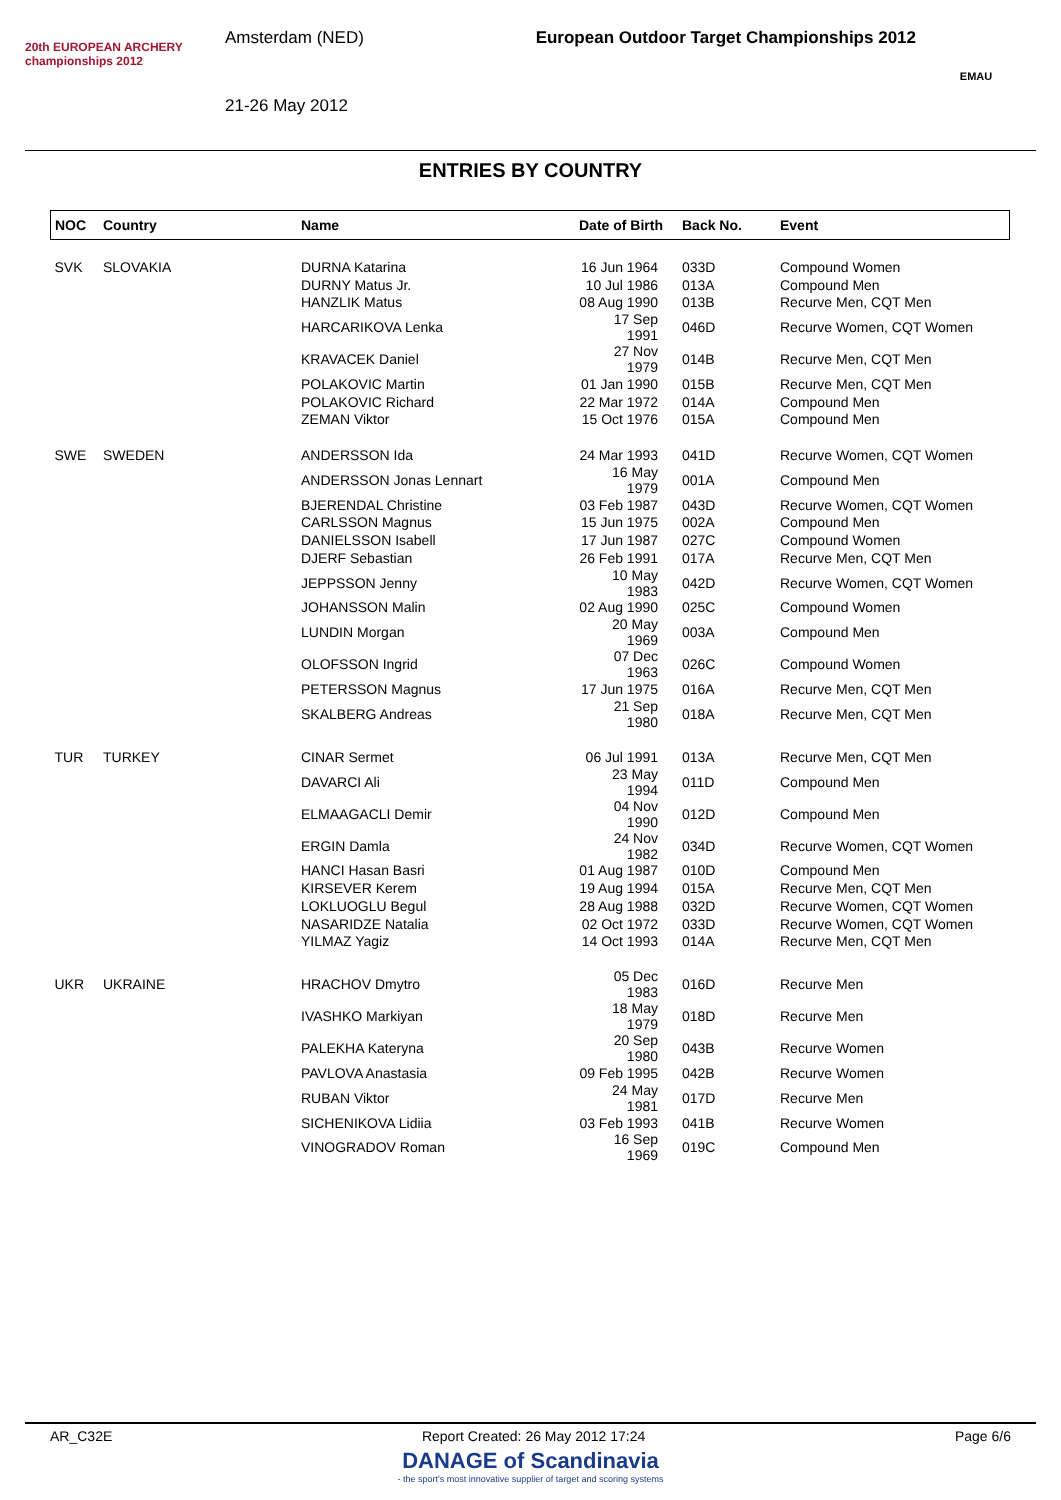20th EUROPEAN ARCHERY championships 2012
Amsterdam (NED) European Outdoor Target Championships 2012
21-26 May 2012
EMAU
ENTRIES BY COUNTRY
| NOC | Country | Name | Date of Birth | Back No. | Event |
| --- | --- | --- | --- | --- | --- |
| SVK | SLOVAKIA | DURNA Katarina | 16 Jun 1964 | 033D | Compound Women |
| | | DURNY Matus Jr. | 10 Jul 1986 | 013A | Compound Men |
| | | HANZLIK Matus | 08 Aug 1990 | 013B | Recurve Men, CQT Men |
| | | HARCARIKOVA Lenka | 17 Sep 1991 | 046D | Recurve Women, CQT Women |
| | | KRAVACEK Daniel | 27 Nov 1979 | 014B | Recurve Men, CQT Men |
| | | POLAKOVIC Martin | 01 Jan 1990 | 015B | Recurve Men, CQT Men |
| | | POLAKOVIC Richard | 22 Mar 1972 | 014A | Compound Men |
| | | ZEMAN Viktor | 15 Oct 1976 | 015A | Compound Men |
| SWE | SWEDEN | ANDERSSON Ida | 24 Mar 1993 | 041D | Recurve Women, CQT Women |
| | | ANDERSSON Jonas Lennart | 16 May 1979 | 001A | Compound Men |
| | | BJERENDAL Christine | 03 Feb 1987 | 043D | Recurve Women, CQT Women |
| | | CARLSSON Magnus | 15 Jun 1975 | 002A | Compound Men |
| | | DANIELSSON Isabell | 17 Jun 1987 | 027C | Compound Women |
| | | DJERF Sebastian | 26 Feb 1991 | 017A | Recurve Men, CQT Men |
| | | JEPPSSON Jenny | 10 May 1983 | 042D | Recurve Women, CQT Women |
| | | JOHANSSON Malin | 02 Aug 1990 | 025C | Compound Women |
| | | LUNDIN Morgan | 20 May 1969 | 003A | Compound Men |
| | | OLOFSSON Ingrid | 07 Dec 1963 | 026C | Compound Women |
| | | PETERSSON Magnus | 17 Jun 1975 | 016A | Recurve Men, CQT Men |
| | | SKALBERG Andreas | 21 Sep 1980 | 018A | Recurve Men, CQT Men |
| TUR | TURKEY | CINAR Sermet | 06 Jul 1991 | 013A | Recurve Men, CQT Men |
| | | DAVARCI Ali | 23 May 1994 | 011D | Compound Men |
| | | ELMAAGACLI Demir | 04 Nov 1990 | 012D | Compound Men |
| | | ERGIN Damla | 24 Nov 1982 | 034D | Recurve Women, CQT Women |
| | | HANCI Hasan Basri | 01 Aug 1987 | 010D | Compound Men |
| | | KIRSEVER Kerem | 19 Aug 1994 | 015A | Recurve Men, CQT Men |
| | | LOKLUOGLU Begul | 28 Aug 1988 | 032D | Recurve Women, CQT Women |
| | | NASARIDZE Natalia | 02 Oct 1972 | 033D | Recurve Women, CQT Women |
| | | YILMAZ Yagiz | 14 Oct 1993 | 014A | Recurve Men, CQT Men |
| UKR | UKRAINE | HRACHOV Dmytro | 05 Dec 1983 | 016D | Recurve Men |
| | | IVASHKO Markiyan | 18 May 1979 | 018D | Recurve Men |
| | | PALEKHA Kateryna | 20 Sep 1980 | 043B | Recurve Women |
| | | PAVLOVA Anastasia | 09 Feb 1995 | 042B | Recurve Women |
| | | RUBAN Viktor | 24 May 1981 | 017D | Recurve Men |
| | | SICHENIKOVA Lidiia | 03 Feb 1993 | 041B | Recurve Women |
| | | VINOGRADOV Roman | 16 Sep 1969 | 019C | Compound Men |
AR_C32E Report Created: 26 May 2012 17:24 Page 6/6
DANAGE of Scandinavia
- the sport's most innovative supplier of target and scoring systems